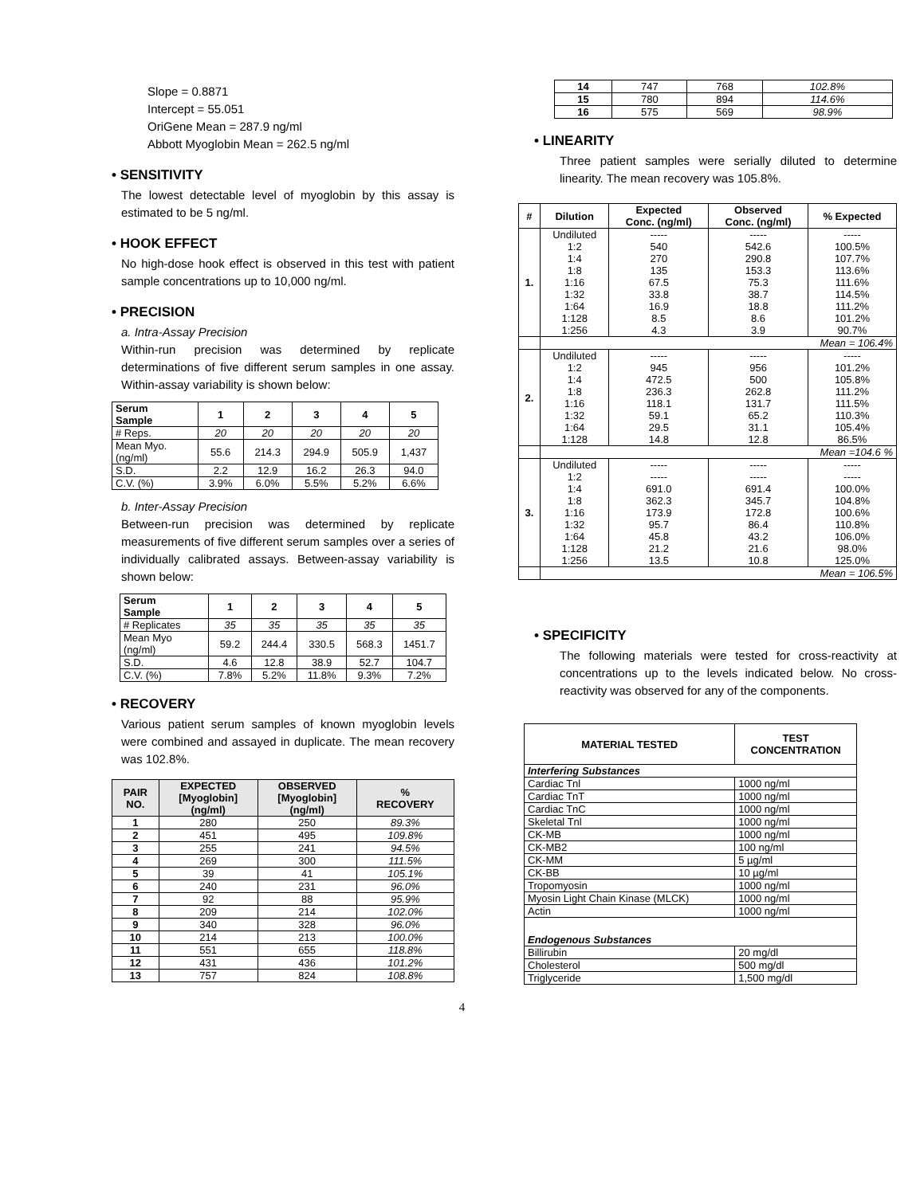Slope = 0.8871
Intercept = 55.051
OriGene Mean = 287.9 ng/ml
Abbott Myoglobin Mean = 262.5 ng/ml
• SENSITIVITY
The lowest detectable level of myoglobin by this assay is estimated to be 5 ng/ml.
• HOOK EFFECT
No high-dose hook effect is observed in this test with patient sample concentrations up to 10,000 ng/ml.
• PRECISION
a. Intra-Assay Precision
Within-run precision was determined by replicate determinations of five different serum samples in one assay. Within-assay variability is shown below:
| Serum Sample | 1 | 2 | 3 | 4 | 5 |
| --- | --- | --- | --- | --- | --- |
| # Reps. | 20 | 20 | 20 | 20 | 20 |
| Mean Myo. (ng/ml) | 55.6 | 214.3 | 294.9 | 505.9 | 1,437 |
| S.D. | 2.2 | 12.9 | 16.2 | 26.3 | 94.0 |
| C.V. (%) | 3.9% | 6.0% | 5.5% | 5.2% | 6.6% |
b. Inter-Assay Precision
Between-run precision was determined by replicate measurements of five different serum samples over a series of individually calibrated assays. Between-assay variability is shown below:
| Serum Sample | 1 | 2 | 3 | 4 | 5 |
| --- | --- | --- | --- | --- | --- |
| # Replicates | 35 | 35 | 35 | 35 | 35 |
| Mean Myo (ng/ml) | 59.2 | 244.4 | 330.5 | 568.3 | 1451.7 |
| S.D. | 4.6 | 12.8 | 38.9 | 52.7 | 104.7 |
| C.V. (%) | 7.8% | 5.2% | 11.8% | 9.3% | 7.2% |
• RECOVERY
Various patient serum samples of known myoglobin levels were combined and assayed in duplicate. The mean recovery was 102.8%.
| PAIR NO. | EXPECTED [Myoglobin] (ng/ml) | OBSERVED [Myoglobin] (ng/ml) | % RECOVERY |
| --- | --- | --- | --- |
| 1 | 280 | 250 | 89.3% |
| 2 | 451 | 495 | 109.8% |
| 3 | 255 | 241 | 94.5% |
| 4 | 269 | 300 | 111.5% |
| 5 | 39 | 41 | 105.1% |
| 6 | 240 | 231 | 96.0% |
| 7 | 92 | 88 | 95.9% |
| 8 | 209 | 214 | 102.0% |
| 9 | 340 | 328 | 96.0% |
| 10 | 214 | 213 | 100.0% |
| 11 | 551 | 655 | 118.8% |
| 12 | 431 | 436 | 101.2% |
| 13 | 757 | 824 | 108.8% |
| 14 | 747 | 768 | 102.8% |
| 15 | 780 | 894 | 114.6% |
| 16 | 575 | 569 | 98.9% |
• LINEARITY
Three patient samples were serially diluted to determine linearity. The mean recovery was 105.8%.
| # | Dilution | Expected Conc. (ng/ml) | Observed Conc. (ng/ml) | % Expected |
| --- | --- | --- | --- | --- |
| 1. | Undiluted 1:2 1:4 1:8 1:16 1:32 1:64 1:128 1:256 | ----- 540 270 135 67.5 33.8 16.9 8.5 4.3 | ----- 542.6 290.8 153.3 75.3 38.7 18.8 8.6 3.9 | ----- 100.5% 107.7% 113.6% 111.6% 114.5% 111.2% 101.2% 90.7% |
| | Mean = 106.4% | | | |
| 2. | Undiluted 1:2 1:4 1:8 1:16 1:32 1:64 1:128 | ----- 945 472.5 236.3 118.1 59.1 29.5 14.8 | ----- 956 500 262.8 131.7 65.2 31.1 12.8 | ----- 101.2% 105.8% 111.2% 111.5% 110.3% 105.4% 86.5% |
| | Mean =104.6 % | | | |
| 3. | Undiluted 1:2 1:4 1:8 1:16 1:32 1:64 1:128 1:256 | ----- ----- 691.0 362.3 173.9 95.7 45.8 21.2 13.5 | ----- ----- 691.4 345.7 172.8 86.4 43.2 21.6 10.8 | ----- ----- 100.0% 104.8% 100.6% 110.8% 106.0% 98.0% 125.0% |
| | Mean = 106.5% | | | |
• SPECIFICITY
The following materials were tested for cross-reactivity at concentrations up to the levels indicated below. No cross-reactivity was observed for any of the components.
| MATERIAL TESTED | TEST CONCENTRATION |
| --- | --- |
| Interfering Substances | |
| Cardiac Tnl | 1000 ng/ml |
| Cardiac TnT | 1000 ng/ml |
| Cardiac TnC | 1000 ng/ml |
| Skeletal Tnl | 1000 ng/ml |
| CK-MB | 1000 ng/ml |
| CK-MB2 | 100 ng/ml |
| CK-MM | 5 µg/ml |
| CK-BB | 10 µg/ml |
| Tropomyosin | 1000 ng/ml |
| Myosin Light Chain Kinase (MLCK) | 1000 ng/ml |
| Actin | 1000 ng/ml |
| Endogenous Substances | |
| Billirubin | 20 mg/dl |
| Cholesterol | 500 mg/dl |
| Triglyceride | 1,500 mg/dl |
4